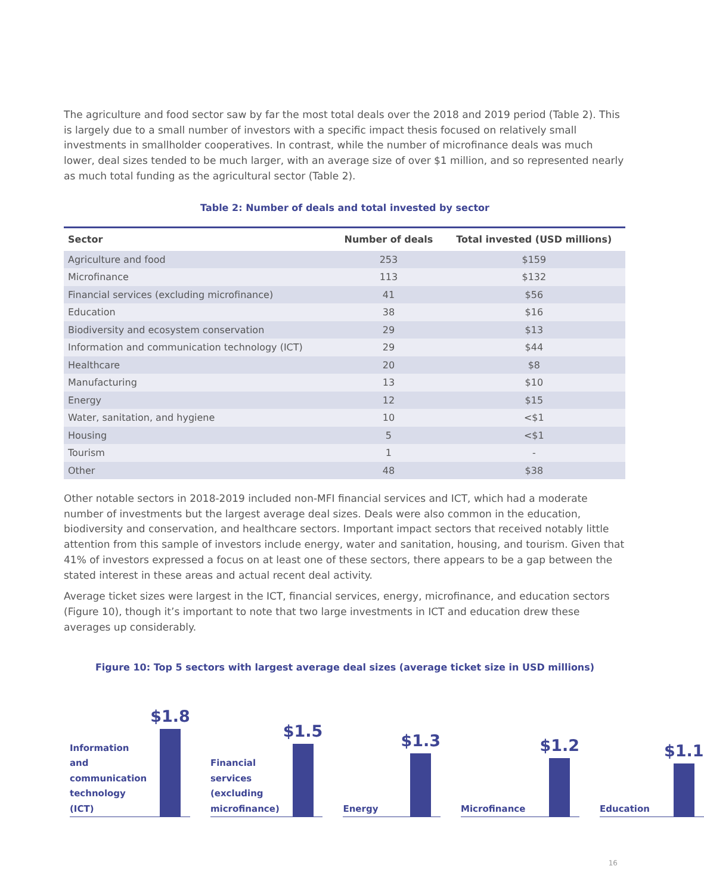The agriculture and food sector saw by far the most total deals over the 2018 and 2019 period (Table 2). This is largely due to a small number of investors with a specific impact thesis focused on relatively small investments in smallholder cooperatives. In contrast, while the number of microfinance deals was much lower, deal sizes tended to be much larger, with an average size of over $1 million, and so represented nearly as much total funding as the agricultural sector (Table 2).
Table 2: Number of deals and total invested by sector
| Sector | Number of deals | Total invested (USD millions) |
| --- | --- | --- |
| Agriculture and food | 253 | $159 |
| Microfinance | 113 | $132 |
| Financial services (excluding microfinance) | 41 | $56 |
| Education | 38 | $16 |
| Biodiversity and ecosystem conservation | 29 | $13 |
| Information and communication technology (ICT) | 29 | $44 |
| Healthcare | 20 | $8 |
| Manufacturing | 13 | $10 |
| Energy | 12 | $15 |
| Water, sanitation, and hygiene | 10 | <$1 |
| Housing | 5 | <$1 |
| Tourism | 1 | - |
| Other | 48 | $38 |
Other notable sectors in 2018-2019 included non-MFI financial services and ICT, which had a moderate number of investments but the largest average deal sizes. Deals were also common in the education, biodiversity and conservation, and healthcare sectors. Important impact sectors that received notably little attention from this sample of investors include energy, water and sanitation, housing, and tourism. Given that 41% of investors expressed a focus on at least one of these sectors, there appears to be a gap between the stated interest in these areas and actual recent deal activity.
Average ticket sizes were largest in the ICT, financial services, energy, microfinance, and education sectors (Figure 10), though it’s important to note that two large investments in ICT and education drew these averages up considerably.
Figure 10: Top 5 sectors with largest average deal sizes (average ticket size in USD millions)
Information and
communication
technology (ICT)
$1.8
Financial services
(excluding
microfinance)
$1.5
Energy
$1.3
Microfinance
$1.2
Education
$1.1
16